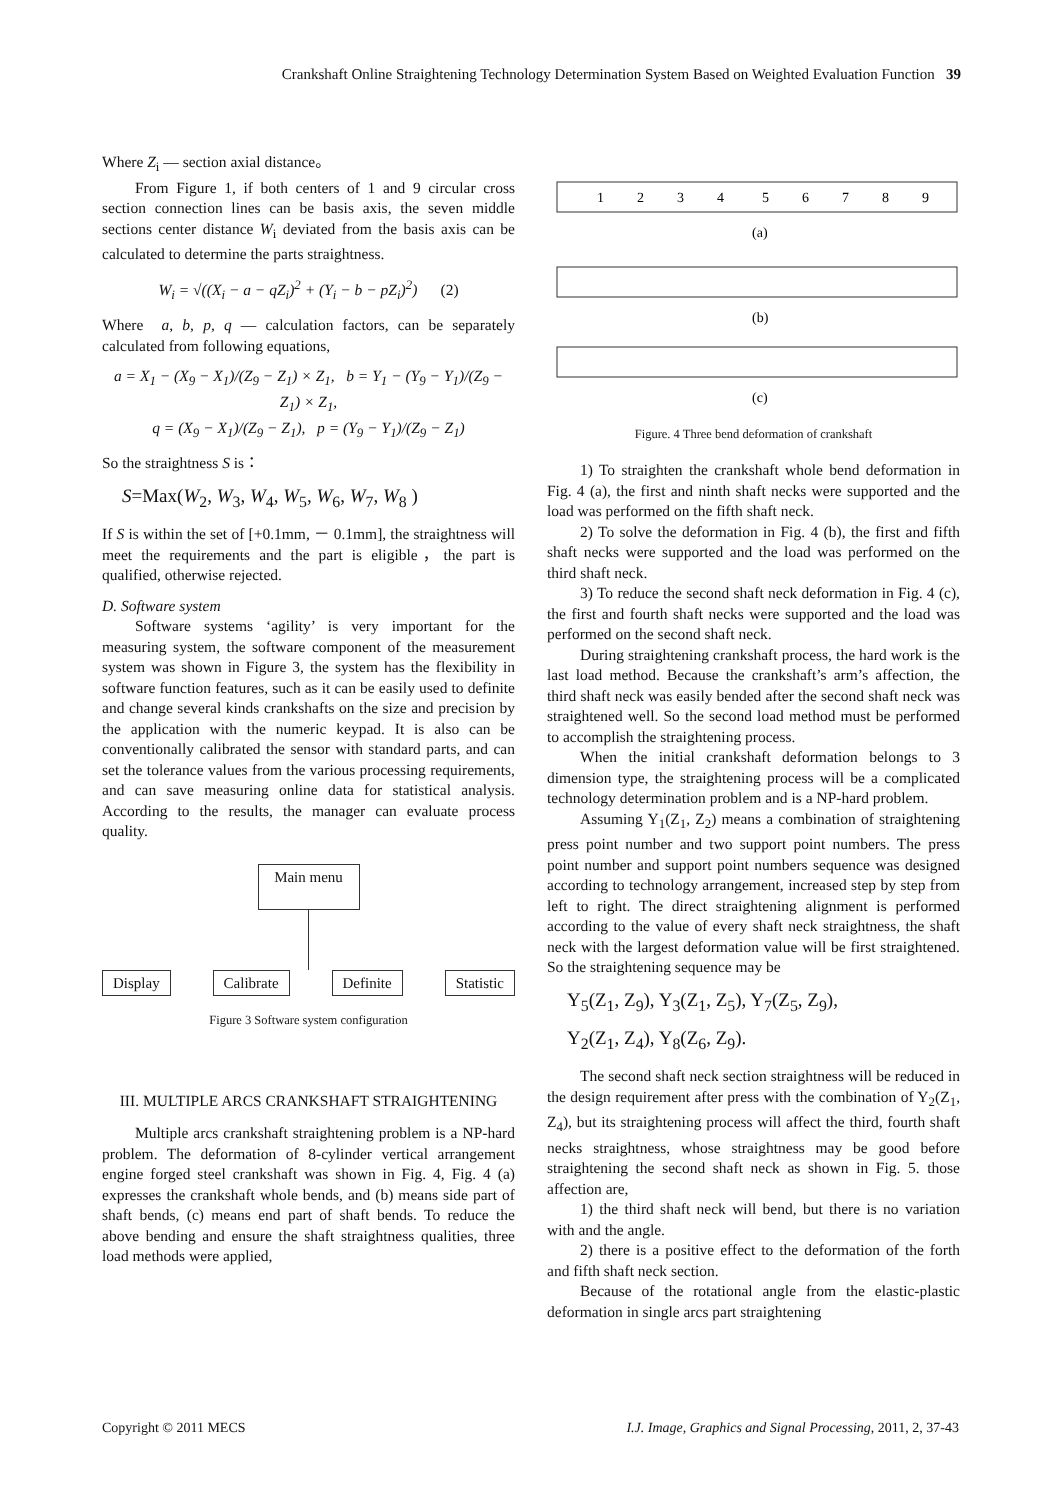Crankshaft Online Straightening Technology Determination System Based on Weighted Evaluation Function 39
Where Z<sub>i</sub> — section axial distance。
From Figure 1, if both centers of 1 and 9 circular cross section connection lines can be basis axis, the seven middle sections center distance W<sub>i</sub> deviated from the basis axis can be calculated to determine the parts straightness.
W<sub>i</sub> = √((X<sub>i</sub> − a − qZ<sub>i</sub>)<sup>2</sup> + (Y<sub>i</sub> − b − pZ<sub>i</sub>)<sup>2</sup>) (2)
Where a, b, p, q — calculation factors, can be separately calculated from following equations,
a = X<sub>1</sub> − (X<sub>9</sub> − X<sub>1</sub>)/(Z<sub>9</sub> − Z<sub>1</sub>) × Z<sub>1</sub>, b = Y<sub>1</sub> − (Y<sub>9</sub> − Y<sub>1</sub>)/(Z<sub>9</sub> − Z<sub>1</sub>) × Z<sub>1</sub>,
q = (X<sub>9</sub> − X<sub>1</sub>)/(Z<sub>9</sub> − Z<sub>1</sub>), p = (Y<sub>9</sub> − Y<sub>1</sub>)/(Z<sub>9</sub> − Z<sub>1</sub>)
So the straightness S is：
S=Max(W<sub>2</sub>, W<sub>3</sub>, W<sub>4</sub>, W<sub>5</sub>, W<sub>6</sub>, W<sub>7</sub>, W<sub>8</sub> )
If S is within the set of [+0.1mm, － 0.1mm], the straightness will meet the requirements and the part is eligible，the part is qualified, otherwise rejected.
D. Software system
Software systems ‘agility’ is very important for the measuring system, the software component of the measurement system was shown in Figure 3, the system has the flexibility in software function features, such as it can be easily used to definite and change several kinds crankshafts on the size and precision by the application with the numeric keypad. It is also can be conventionally calibrated the sensor with standard parts, and can set the tolerance values from the various processing requirements, and can save measuring online data for statistical analysis. According to the results, the manager can evaluate process quality.
Main menu
Display Calibrate Definite Statistic
Figure 3 Software system configuration
III. MULTIPLE ARCS CRANKSHAFT STRAIGHTENING
Multiple arcs crankshaft straightening problem is a NP-hard problem. The deformation of 8-cylinder vertical arrangement engine forged steel crankshaft was shown in Fig. 4, Fig. 4 (a) expresses the crankshaft whole bends, and (b) means side part of shaft bends, (c) means end part of shaft bends. To reduce the above bending and ensure the shaft straightness qualities, three load methods were applied,
(a)
(b)
(c)
1
2
3
4
5
6
7
8
9
Figure. 4 Three bend deformation of crankshaft
1) To straighten the crankshaft whole bend deformation in Fig. 4 (a), the first and ninth shaft necks were supported and the load was performed on the fifth shaft neck.
2) To solve the deformation in Fig. 4 (b), the first and fifth shaft necks were supported and the load was performed on the third shaft neck.
3) To reduce the second shaft neck deformation in Fig. 4 (c), the first and fourth shaft necks were supported and the load was performed on the second shaft neck.
During straightening crankshaft process, the hard work is the last load method. Because the crankshaft’s arm’s affection, the third shaft neck was easily bended after the second shaft neck was straightened well. So the second load method must be performed to accomplish the straightening process.
When the initial crankshaft deformation belongs to 3 dimension type, the straightening process will be a complicated technology determination problem and is a NP-hard problem.
Assuming Y<sub>1</sub>(Z<sub>1</sub>, Z<sub>2</sub>) means a combination of straightening press point number and two support point numbers. The press point number and support point numbers sequence was designed according to technology arrangement, increased step by step from left to right. The direct straightening alignment is performed according to the value of every shaft neck straightness, the shaft neck with the largest deformation value will be first straightened. So the straightening sequence may be
Y<sub>5</sub>(Z<sub>1</sub>, Z<sub>9</sub>), Y<sub>3</sub>(Z<sub>1</sub>, Z<sub>5</sub>), Y<sub>7</sub>(Z<sub>5</sub>, Z<sub>9</sub>),
Y<sub>2</sub>(Z<sub>1</sub>, Z<sub>4</sub>), Y<sub>8</sub>(Z<sub>6</sub>, Z<sub>9</sub>).
The second shaft neck section straightness will be reduced in the design requirement after press with the combination of Y<sub>2</sub>(Z<sub>1</sub>, Z<sub>4</sub>), but its straightening process will affect the third, fourth shaft necks straightness, whose straightness may be good before straightening the second shaft neck as shown in Fig. 5. those affection are,
1) the third shaft neck will bend, but there is no variation with and the angle.
2) there is a positive effect to the deformation of the forth and fifth shaft neck section.
Because of the rotational angle from the elastic-plastic deformation in single arcs part straightening
Copyright © 2011 MECS I.J. Image, Graphics and Signal Processing, 2011, 2, 37-43